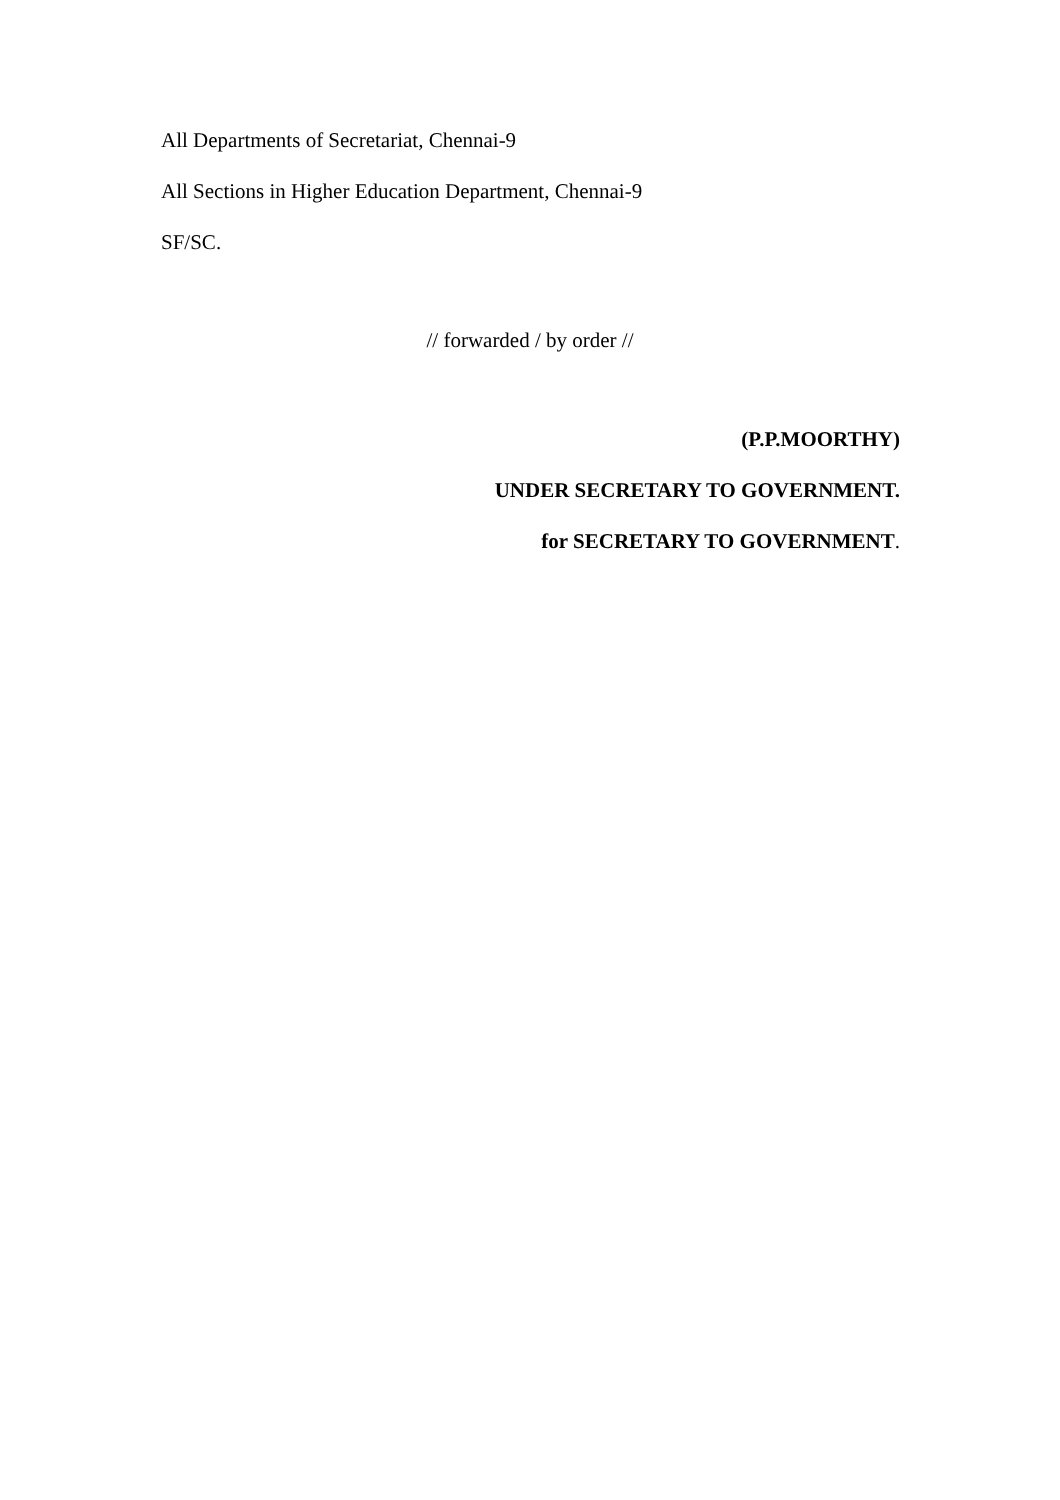All Departments of Secretariat, Chennai-9
All Sections in Higher Education Department, Chennai-9
SF/SC.
// forwarded / by order //
(P.P.MOORTHY)
UNDER SECRETARY TO GOVERNMENT.
for SECRETARY TO GOVERNMENT.